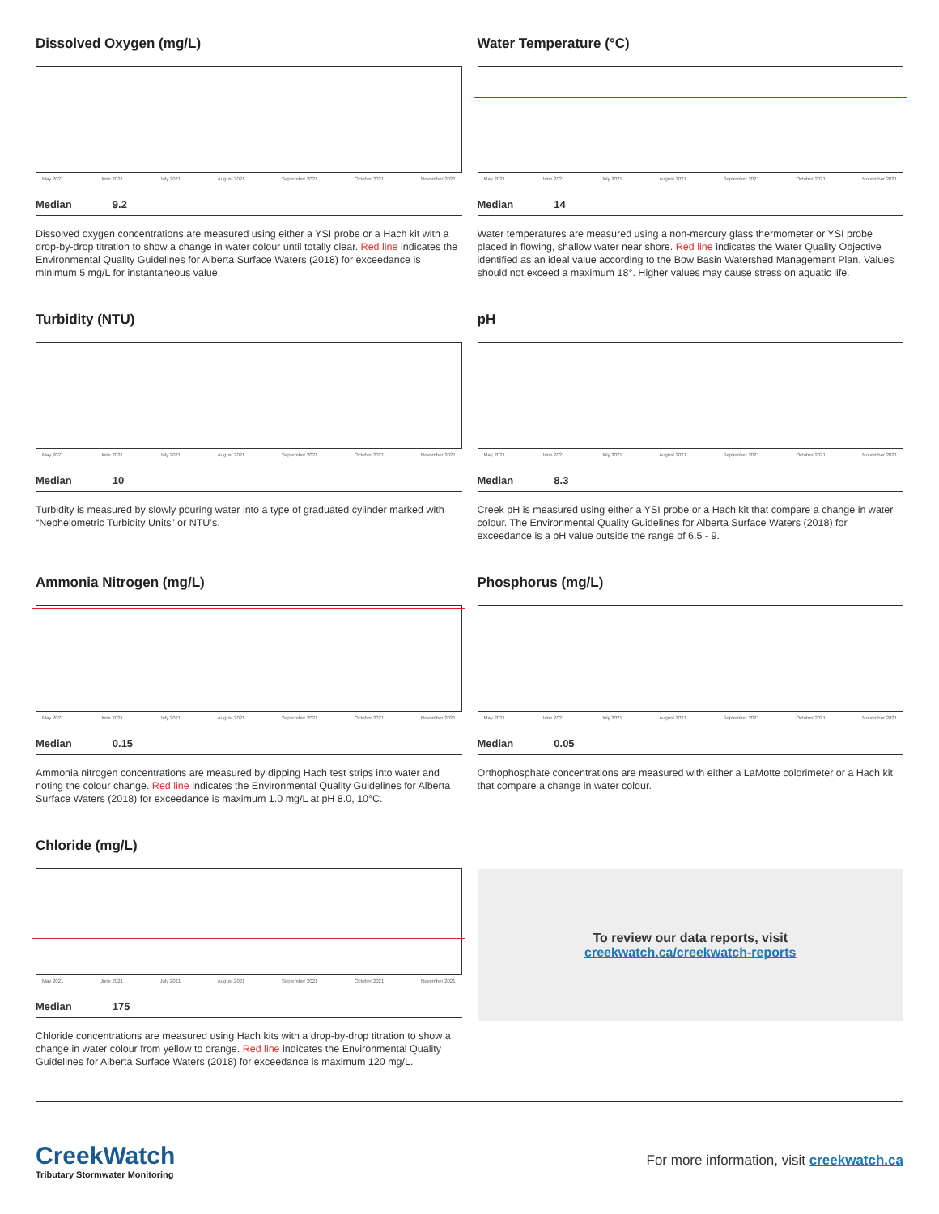Dissolved Oxygen (mg/L)
May 2021 June 2021 July 2021 August 2021 September 2021 October 2021 November 2021
Median 9.2
Dissolved oxygen concentrations are measured using either a YSI probe or a Hach kit with a drop-by-drop titration to show a change in water colour until totally clear. Red line indicates the Environmental Quality Guidelines for Alberta Surface Waters (2018) for exceedance is minimum 5 mg/L for instantaneous value.
Water Temperature (°C)
May 2021 June 2021 July 2021 August 2021 September 2021 October 2021 November 2021
Median 14
Water temperatures are measured using a non-mercury glass thermometer or YSI probe placed in flowing, shallow water near shore. Red line indicates the Water Quality Objective identified as an ideal value according to the Bow Basin Watershed Management Plan. Values should not exceed a maximum 18°. Higher values may cause stress on aquatic life.
Turbidity (NTU)
May 2021 June 2021 July 2021 August 2021 September 2021 October 2021 November 2021
Median 10
Turbidity is measured by slowly pouring water into a type of graduated cylinder marked with “Nephelometric Turbidity Units” or NTU’s.
pH
May 2021 June 2021 July 2021 August 2021 September 2021 October 2021 November 2021
Median 8.3
Creek pH is measured using either a YSI probe or a Hach kit that compare a change in water colour. The Environmental Quality Guidelines for Alberta Surface Waters (2018) for exceedance is a pH value outside the range of 6.5 - 9.
Ammonia Nitrogen (mg/L)
May 2021 June 2021 July 2021 August 2021 September 2021 October 2021 November 2021
Median 0.15
Ammonia nitrogen concentrations are measured by dipping Hach test strips into water and noting the colour change. Red line indicates the Environmental Quality Guidelines for Alberta Surface Waters (2018) for exceedance is maximum 1.0 mg/L at pH 8.0, 10°C.
Phosphorus (mg/L)
May 2021 June 2021 July 2021 August 2021 September 2021 October 2021 November 2021
Median 0.05
Orthophosphate concentrations are measured with either a LaMotte colorimeter or a Hach kit that compare a change in water colour.
Chloride (mg/L)
May 2021 June 2021 July 2021 August 2021 September 2021 October 2021 November 2021
Median 175
Chloride concentrations are measured using Hach kits with a drop-by-drop titration to show a change in water colour from yellow to orange. Red line indicates the Environmental Quality Guidelines for Alberta Surface Waters (2018) for exceedance is maximum 120 mg/L.
To review our data reports, visit
creekwatch.ca/creekwatch-reports
CreekWatch
Tributary Stormwater Monitoring
For more information, visit creekwatch.ca